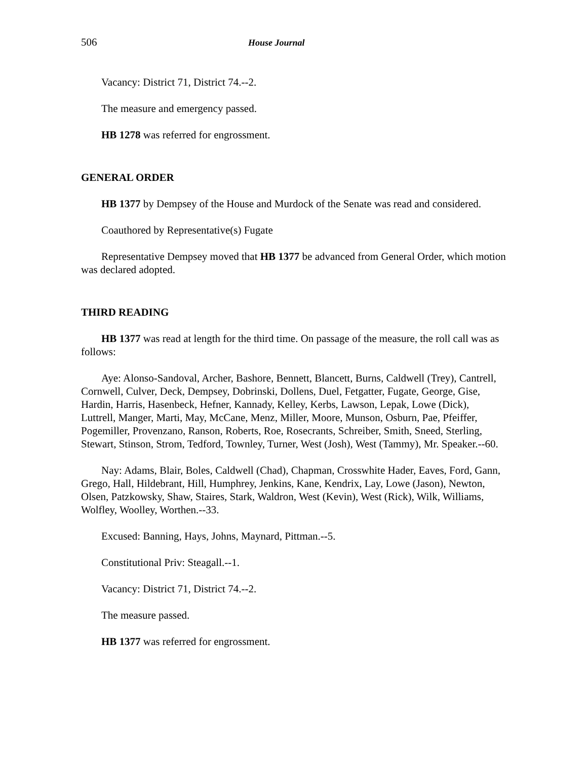506 House Journal
Vacancy: District 71, District 74.--2.
The measure and emergency passed.
HB 1278 was referred for engrossment.
GENERAL ORDER
HB 1377 by Dempsey of the House and Murdock of the Senate was read and considered.
Coauthored by Representative(s) Fugate
Representative Dempsey moved that HB 1377 be advanced from General Order, which motion was declared adopted.
THIRD READING
HB 1377 was read at length for the third time. On passage of the measure, the roll call was as follows:
Aye: Alonso-Sandoval, Archer, Bashore, Bennett, Blancett, Burns, Caldwell (Trey), Cantrell, Cornwell, Culver, Deck, Dempsey, Dobrinski, Dollens, Duel, Fetgatter, Fugate, George, Gise, Hardin, Harris, Hasenbeck, Hefner, Kannady, Kelley, Kerbs, Lawson, Lepak, Lowe (Dick), Luttrell, Manger, Marti, May, McCane, Menz, Miller, Moore, Munson, Osburn, Pae, Pfeiffer, Pogemiller, Provenzano, Ranson, Roberts, Roe, Rosecrants, Schreiber, Smith, Sneed, Sterling, Stewart, Stinson, Strom, Tedford, Townley, Turner, West (Josh), West (Tammy), Mr. Speaker.--60.
Nay: Adams, Blair, Boles, Caldwell (Chad), Chapman, Crosswhite Hader, Eaves, Ford, Gann, Grego, Hall, Hildebrant, Hill, Humphrey, Jenkins, Kane, Kendrix, Lay, Lowe (Jason), Newton, Olsen, Patzkowsky, Shaw, Staires, Stark, Waldron, West (Kevin), West (Rick), Wilk, Williams, Wolfley, Woolley, Worthen.--33.
Excused: Banning, Hays, Johns, Maynard, Pittman.--5.
Constitutional Priv: Steagall.--1.
Vacancy: District 71, District 74.--2.
The measure passed.
HB 1377 was referred for engrossment.